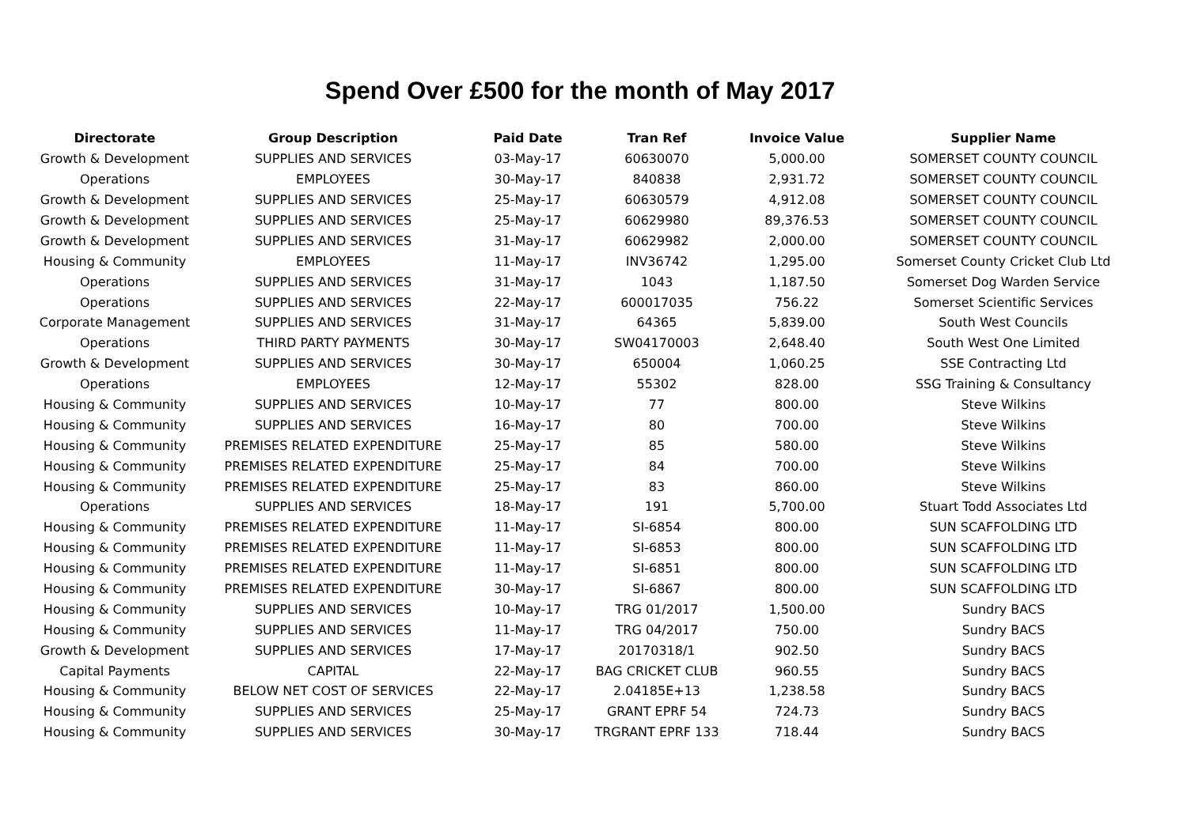Spend Over £500 for the month of May 2017
| Directorate | Group Description | Paid Date | Tran Ref | Invoice Value | Supplier Name |
| --- | --- | --- | --- | --- | --- |
| Growth & Development | SUPPLIES AND SERVICES | 03-May-17 | 60630070 | 5,000.00 | SOMERSET COUNTY COUNCIL |
| Operations | EMPLOYEES | 30-May-17 | 840838 | 2,931.72 | SOMERSET COUNTY COUNCIL |
| Growth & Development | SUPPLIES AND SERVICES | 25-May-17 | 60630579 | 4,912.08 | SOMERSET COUNTY COUNCIL |
| Growth & Development | SUPPLIES AND SERVICES | 25-May-17 | 60629980 | 89,376.53 | SOMERSET COUNTY COUNCIL |
| Growth & Development | SUPPLIES AND SERVICES | 31-May-17 | 60629982 | 2,000.00 | SOMERSET COUNTY COUNCIL |
| Housing & Community | EMPLOYEES | 11-May-17 | INV36742 | 1,295.00 | Somerset County Cricket Club Ltd |
| Operations | SUPPLIES AND SERVICES | 31-May-17 | 1043 | 1,187.50 | Somerset Dog Warden Service |
| Operations | SUPPLIES AND SERVICES | 22-May-17 | 600017035 | 756.22 | Somerset Scientific Services |
| Corporate Management | SUPPLIES AND SERVICES | 31-May-17 | 64365 | 5,839.00 | South West Councils |
| Operations | THIRD PARTY PAYMENTS | 30-May-17 | SW04170003 | 2,648.40 | South West One Limited |
| Growth & Development | SUPPLIES AND SERVICES | 30-May-17 | 650004 | 1,060.25 | SSE Contracting Ltd |
| Operations | EMPLOYEES | 12-May-17 | 55302 | 828.00 | SSG Training & Consultancy |
| Housing & Community | SUPPLIES AND SERVICES | 10-May-17 | 77 | 800.00 | Steve Wilkins |
| Housing & Community | SUPPLIES AND SERVICES | 16-May-17 | 80 | 700.00 | Steve Wilkins |
| Housing & Community | PREMISES RELATED EXPENDITURE | 25-May-17 | 85 | 580.00 | Steve Wilkins |
| Housing & Community | PREMISES RELATED EXPENDITURE | 25-May-17 | 84 | 700.00 | Steve Wilkins |
| Housing & Community | PREMISES RELATED EXPENDITURE | 25-May-17 | 83 | 860.00 | Steve Wilkins |
| Operations | SUPPLIES AND SERVICES | 18-May-17 | 191 | 5,700.00 | Stuart Todd Associates Ltd |
| Housing & Community | PREMISES RELATED EXPENDITURE | 11-May-17 | SI-6854 | 800.00 | SUN SCAFFOLDING LTD |
| Housing & Community | PREMISES RELATED EXPENDITURE | 11-May-17 | SI-6853 | 800.00 | SUN SCAFFOLDING LTD |
| Housing & Community | PREMISES RELATED EXPENDITURE | 11-May-17 | SI-6851 | 800.00 | SUN SCAFFOLDING LTD |
| Housing & Community | PREMISES RELATED EXPENDITURE | 30-May-17 | SI-6867 | 800.00 | SUN SCAFFOLDING LTD |
| Housing & Community | SUPPLIES AND SERVICES | 10-May-17 | TRG 01/2017 | 1,500.00 | Sundry BACS |
| Housing & Community | SUPPLIES AND SERVICES | 11-May-17 | TRG 04/2017 | 750.00 | Sundry BACS |
| Growth & Development | SUPPLIES AND SERVICES | 17-May-17 | 20170318/1 | 902.50 | Sundry BACS |
| Capital Payments | CAPITAL | 22-May-17 | BAG CRICKET CLUB | 960.55 | Sundry BACS |
| Housing & Community | BELOW NET COST OF SERVICES | 22-May-17 | 2.04185E+13 | 1,238.58 | Sundry BACS |
| Housing & Community | SUPPLIES AND SERVICES | 25-May-17 | GRANT EPRF 54 | 724.73 | Sundry BACS |
| Housing & Community | SUPPLIES AND SERVICES | 30-May-17 | TRGRANT EPRF 133 | 718.44 | Sundry BACS |